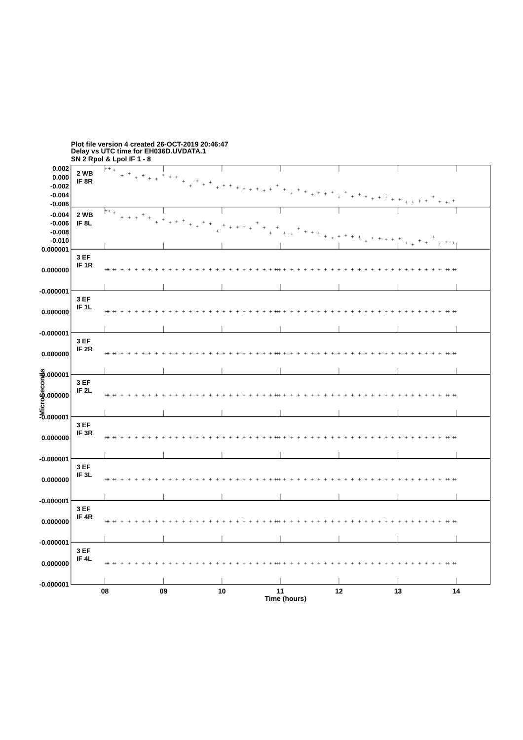Plot file version 4 created 26-OCT-2019 20:46:47
Delay vs UTC time for EH036D.UVDATA.1
SN 2 Rpol & Lpol IF 1 - 8
0.002
0.000
-0.002
-0.004
-0.006
-0.004
-0.006
-0.008
-0.010
0.000001
0.000000
-0.000001
0.000000
-0.000001
0.000000
-0.000001
0.000000
-0.000001
0.000000
-0.000001
0.000000
-0.000001
0.000000
-0.000001
0.000000
-0.000001
2 WB
IF 8R
2 WB
IF 8L
3 EF
IF 1R
3 EF
IF 1L
3 EF
IF 2R
3 EF
IF 2L
3 EF
IF 3R
3 EF
IF 3L
3 EF
IF 4R
3 EF
IF 4L
MicroSeconds
08
09
10
11
12
13
14
Time (hours)